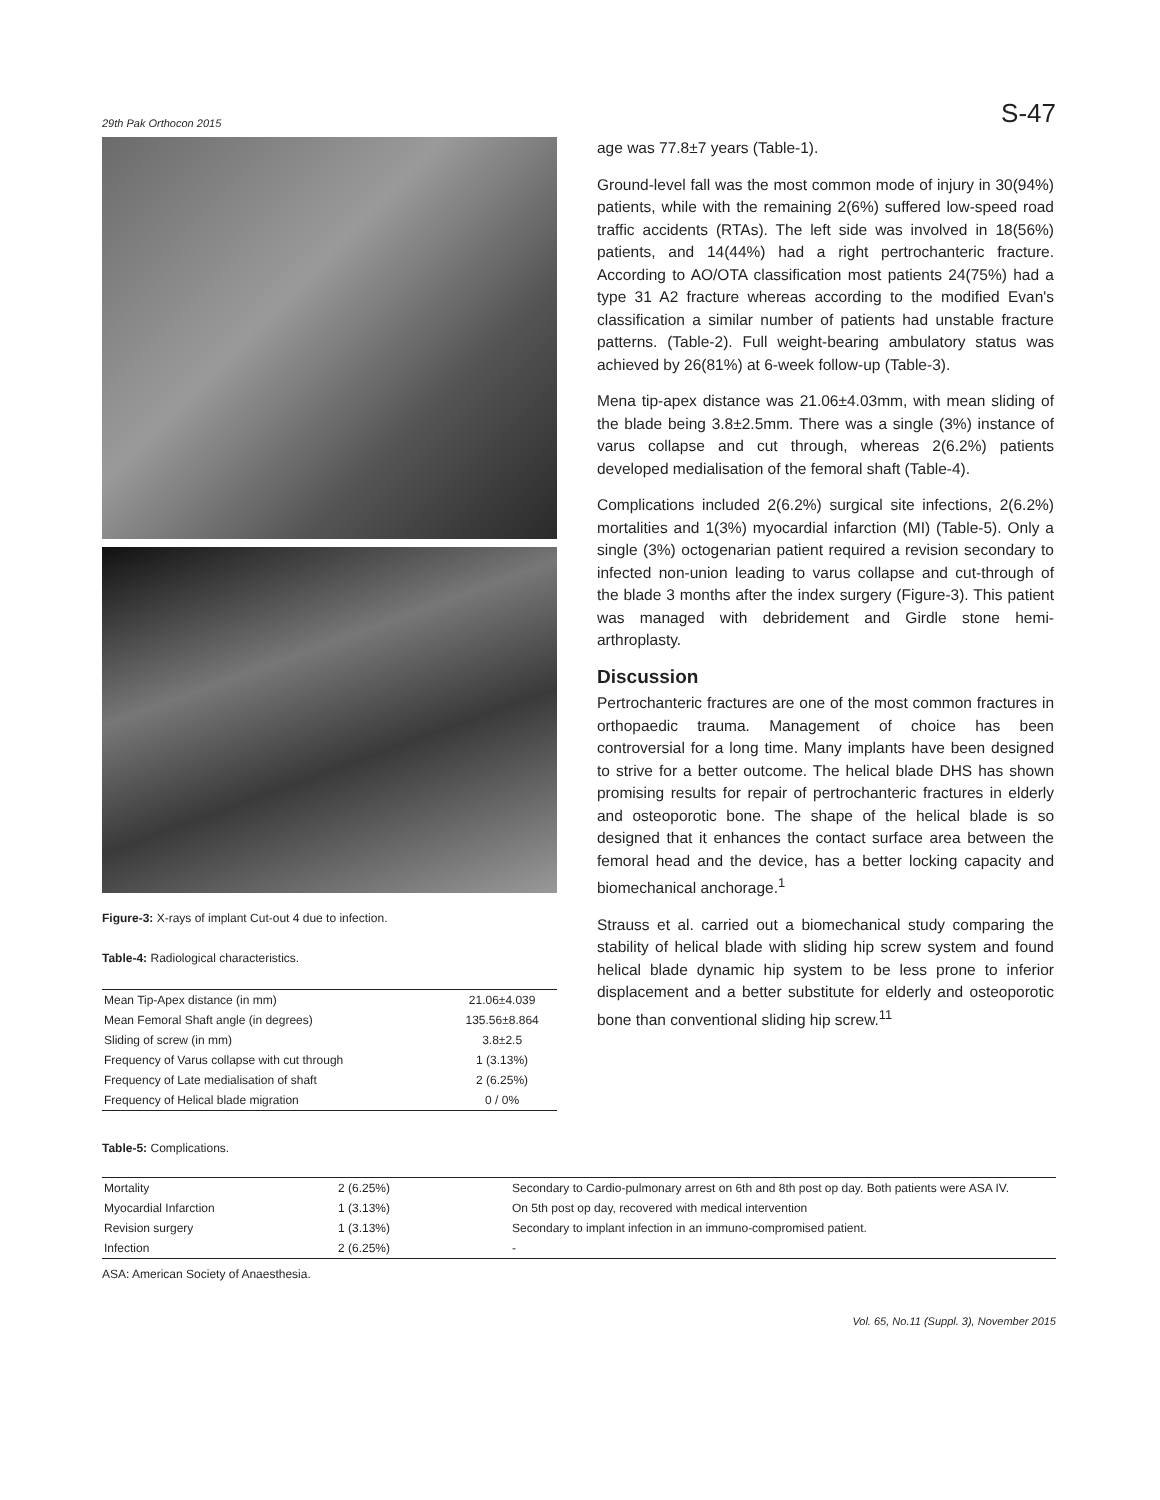29th Pak Orthocon 2015 S-47
Figure-3: X-rays of implant Cut-out 4 due to infection.
Table-4: Radiological characteristics.
| Mean Tip-Apex distance (in mm) | 21.06±4.039 |
| Mean Femoral Shaft angle (in degrees) | 135.56±8.864 |
| Sliding of screw (in mm) | 3.8±2.5 |
| Frequency of Varus collapse with cut through | 1 (3.13%) |
| Frequency of Late medialisation of shaft | 2 (6.25%) |
| Frequency of Helical blade migration | 0 / 0% |
age was 77.8±7 years (Table-1).
Ground-level fall was the most common mode of injury in 30(94%) patients, while with the remaining 2(6%) suffered low-speed road traffic accidents (RTAs). The left side was involved in 18(56%) patients, and 14(44%) had a right pertrochanteric fracture. According to AO/OTA classification most patients 24(75%) had a type 31 A2 fracture whereas according to the modified Evan's classification a similar number of patients had unstable fracture patterns. (Table-2). Full weight-bearing ambulatory status was achieved by 26(81%) at 6-week follow-up (Table-3).
Mena tip-apex distance was 21.06±4.03mm, with mean sliding of the blade being 3.8±2.5mm. There was a single (3%) instance of varus collapse and cut through, whereas 2(6.2%) patients developed medialisation of the femoral shaft (Table-4).
Complications included 2(6.2%) surgical site infections, 2(6.2%) mortalities and 1(3%) myocardial infarction (MI) (Table-5). Only a single (3%) octogenarian patient required a revision secondary to infected non-union leading to varus collapse and cut-through of the blade 3 months after the index surgery (Figure-3). This patient was managed with debridement and Girdle stone hemi-arthroplasty.
Discussion
Pertrochanteric fractures are one of the most common fractures in orthopaedic trauma. Management of choice has been controversial for a long time. Many implants have been designed to strive for a better outcome. The helical blade DHS has shown promising results for repair of pertrochanteric fractures in elderly and osteoporotic bone. The shape of the helical blade is so designed that it enhances the contact surface area between the femoral head and the device, has a better locking capacity and biomechanical anchorage.<sup>1</sup>
Strauss et al. carried out a biomechanical study comparing the stability of helical blade with sliding hip screw system and found helical blade dynamic hip system to be less prone to inferior displacement and a better substitute for elderly and osteoporotic bone than conventional sliding hip screw.<sup>11</sup>
Table-5: Complications.
| Mortality | 2 (6.25%) | Secondary to Cardio-pulmonary arrest on 6th and 8th post op day. Both patients were ASA IV. |
| Myocardial Infarction | 1 (3.13%) | On 5th post op day, recovered with medical intervention |
| Revision surgery | 1 (3.13%) | Secondary to implant infection in an immuno-compromised patient. |
| Infection | 2 (6.25%) | - |
ASA: American Society of Anaesthesia.
Vol. 65, No.11 (Suppl. 3), November 2015